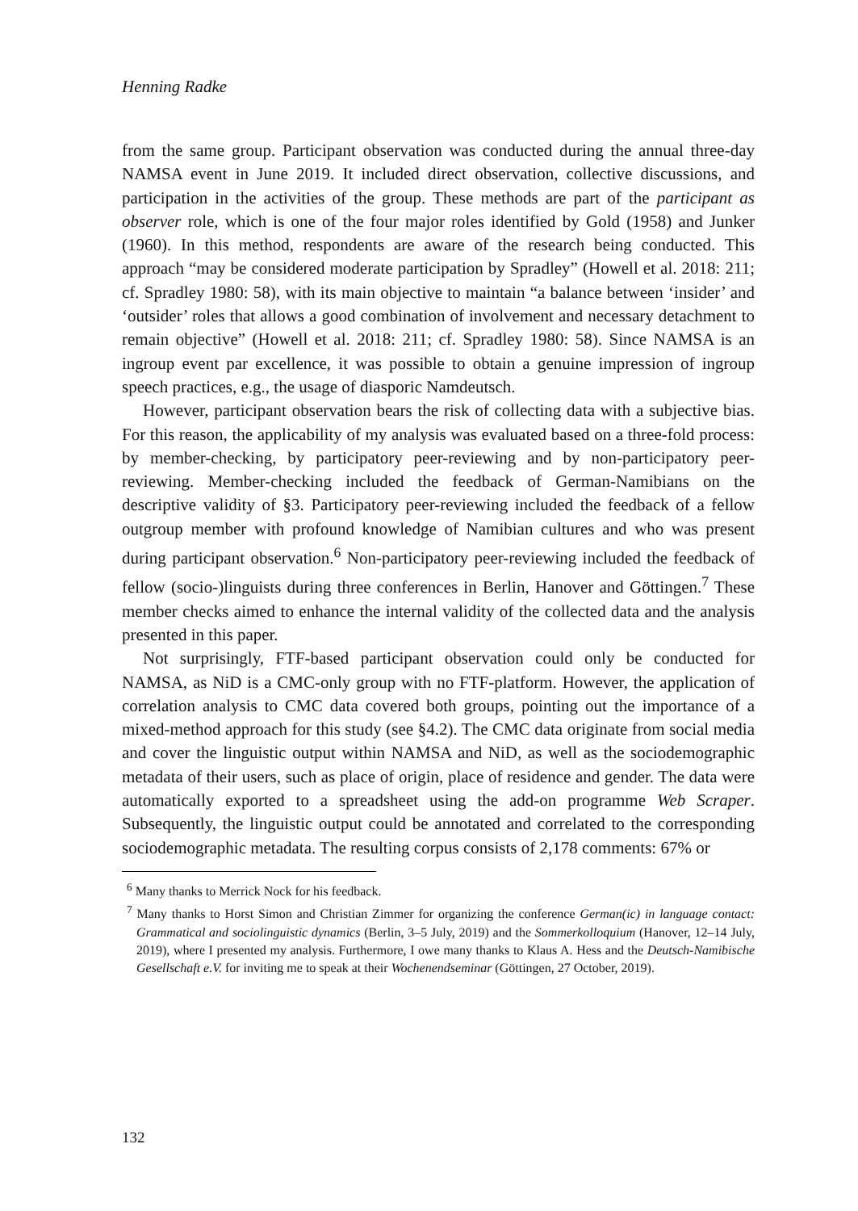Henning Radke
from the same group. Participant observation was conducted during the annual three-day NAMSA event in June 2019. It included direct observation, collective discussions, and participation in the activities of the group. These methods are part of the participant as observer role, which is one of the four major roles identified by Gold (1958) and Junker (1960). In this method, respondents are aware of the research being conducted. This approach “may be considered moderate participation by Spradley” (Howell et al. 2018: 211; cf. Spradley 1980: 58), with its main objective to maintain “a balance between ‘insider’ and ‘outsider’ roles that allows a good combination of involvement and necessary detachment to remain objective” (Howell et al. 2018: 211; cf. Spradley 1980: 58). Since NAMSA is an ingroup event par excellence, it was possible to obtain a genuine impression of ingroup speech practices, e.g., the usage of diasporic Namdeutsch.
However, participant observation bears the risk of collecting data with a subjective bias. For this reason, the applicability of my analysis was evaluated based on a three-fold process: by member-checking, by participatory peer-reviewing and by non-participatory peer-reviewing. Member-checking included the feedback of German-Namibians on the descriptive validity of §3. Participatory peer-reviewing included the feedback of a fellow outgroup member with profound knowledge of Namibian cultures and who was present during participant observation.<sup>6</sup> Non-participatory peer-reviewing included the feedback of fellow (socio-)linguists during three conferences in Berlin, Hanover and Göttingen.<sup>7</sup> These member checks aimed to enhance the internal validity of the collected data and the analysis presented in this paper.
Not surprisingly, FTF-based participant observation could only be conducted for NAMSA, as NiD is a CMC-only group with no FTF-platform. However, the application of correlation analysis to CMC data covered both groups, pointing out the importance of a mixed-method approach for this study (see §4.2). The CMC data originate from social media and cover the linguistic output within NAMSA and NiD, as well as the sociodemographic metadata of their users, such as place of origin, place of residence and gender. The data were automatically exported to a spreadsheet using the add-on programme Web Scraper. Subsequently, the linguistic output could be annotated and correlated to the corresponding sociodemographic metadata. The resulting corpus consists of 2,178 comments: 67% or
<sup>6</sup> Many thanks to Merrick Nock for his feedback.
<sup>7</sup> Many thanks to Horst Simon and Christian Zimmer for organizing the conference German(ic) in language contact: Grammatical and sociolinguistic dynamics (Berlin, 3–5 July, 2019) and the Sommerkolloquium (Hanover, 12–14 July, 2019), where I presented my analysis. Furthermore, I owe many thanks to Klaus A. Hess and the Deutsch-Namibische Gesellschaft e.V. for inviting me to speak at their Wochenendseminar (Göttingen, 27 October, 2019).
132